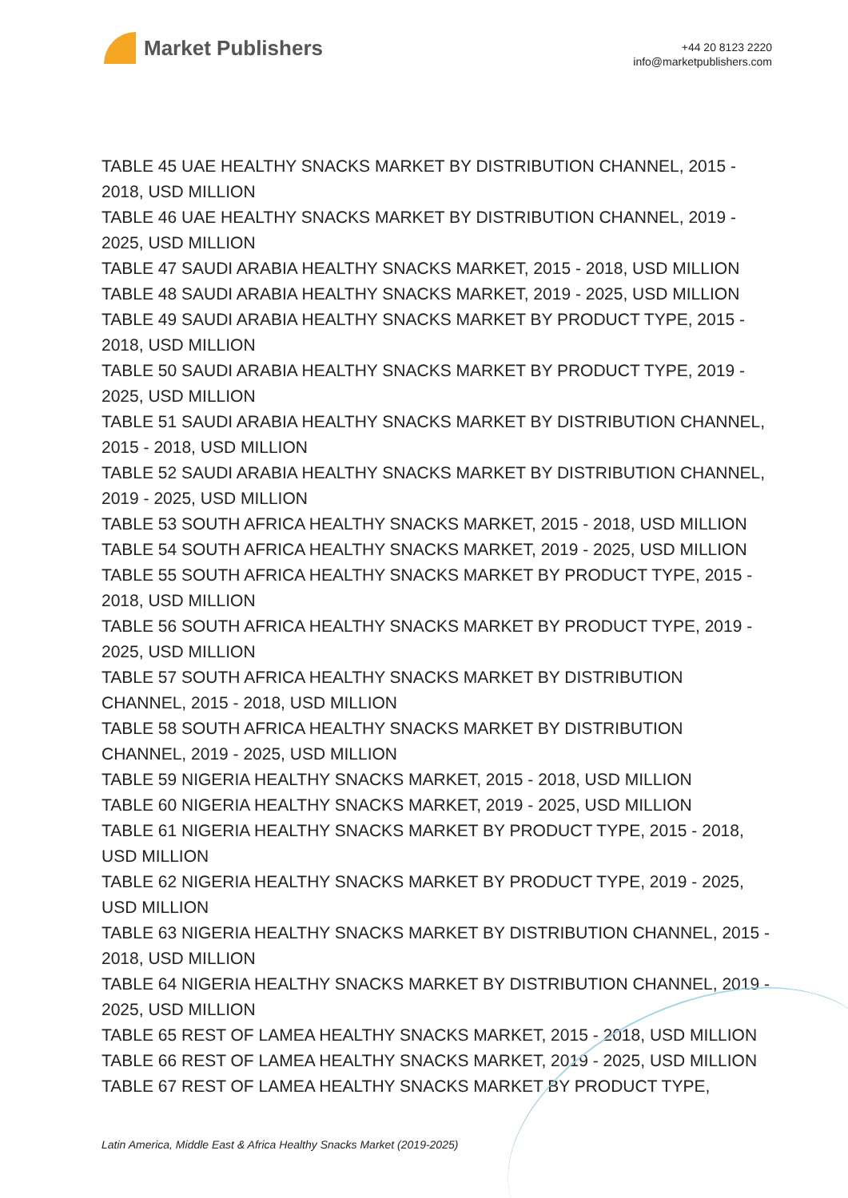Market Publishers
+44 20 8123 2220
info@marketpublishers.com
TABLE 45 UAE HEALTHY SNACKS MARKET BY DISTRIBUTION CHANNEL, 2015 - 2018, USD MILLION
TABLE 46 UAE HEALTHY SNACKS MARKET BY DISTRIBUTION CHANNEL, 2019 - 2025, USD MILLION
TABLE 47 SAUDI ARABIA HEALTHY SNACKS MARKET, 2015 - 2018, USD MILLION
TABLE 48 SAUDI ARABIA HEALTHY SNACKS MARKET, 2019 - 2025, USD MILLION
TABLE 49 SAUDI ARABIA HEALTHY SNACKS MARKET BY PRODUCT TYPE, 2015 - 2018, USD MILLION
TABLE 50 SAUDI ARABIA HEALTHY SNACKS MARKET BY PRODUCT TYPE, 2019 - 2025, USD MILLION
TABLE 51 SAUDI ARABIA HEALTHY SNACKS MARKET BY DISTRIBUTION CHANNEL, 2015 - 2018, USD MILLION
TABLE 52 SAUDI ARABIA HEALTHY SNACKS MARKET BY DISTRIBUTION CHANNEL, 2019 - 2025, USD MILLION
TABLE 53 SOUTH AFRICA HEALTHY SNACKS MARKET, 2015 - 2018, USD MILLION
TABLE 54 SOUTH AFRICA HEALTHY SNACKS MARKET, 2019 - 2025, USD MILLION
TABLE 55 SOUTH AFRICA HEALTHY SNACKS MARKET BY PRODUCT TYPE, 2015 - 2018, USD MILLION
TABLE 56 SOUTH AFRICA HEALTHY SNACKS MARKET BY PRODUCT TYPE, 2019 - 2025, USD MILLION
TABLE 57 SOUTH AFRICA HEALTHY SNACKS MARKET BY DISTRIBUTION CHANNEL, 2015 - 2018, USD MILLION
TABLE 58 SOUTH AFRICA HEALTHY SNACKS MARKET BY DISTRIBUTION CHANNEL, 2019 - 2025, USD MILLION
TABLE 59 NIGERIA HEALTHY SNACKS MARKET, 2015 - 2018, USD MILLION
TABLE 60 NIGERIA HEALTHY SNACKS MARKET, 2019 - 2025, USD MILLION
TABLE 61 NIGERIA HEALTHY SNACKS MARKET BY PRODUCT TYPE, 2015 - 2018, USD MILLION
TABLE 62 NIGERIA HEALTHY SNACKS MARKET BY PRODUCT TYPE, 2019 - 2025, USD MILLION
TABLE 63 NIGERIA HEALTHY SNACKS MARKET BY DISTRIBUTION CHANNEL, 2015 - 2018, USD MILLION
TABLE 64 NIGERIA HEALTHY SNACKS MARKET BY DISTRIBUTION CHANNEL, 2019 - 2025, USD MILLION
TABLE 65 REST OF LAMEA HEALTHY SNACKS MARKET, 2015 - 2018, USD MILLION
TABLE 66 REST OF LAMEA HEALTHY SNACKS MARKET, 2019 - 2025, USD MILLION
TABLE 67 REST OF LAMEA HEALTHY SNACKS MARKET BY PRODUCT TYPE,
Latin America, Middle East & Africa Healthy Snacks Market (2019-2025)